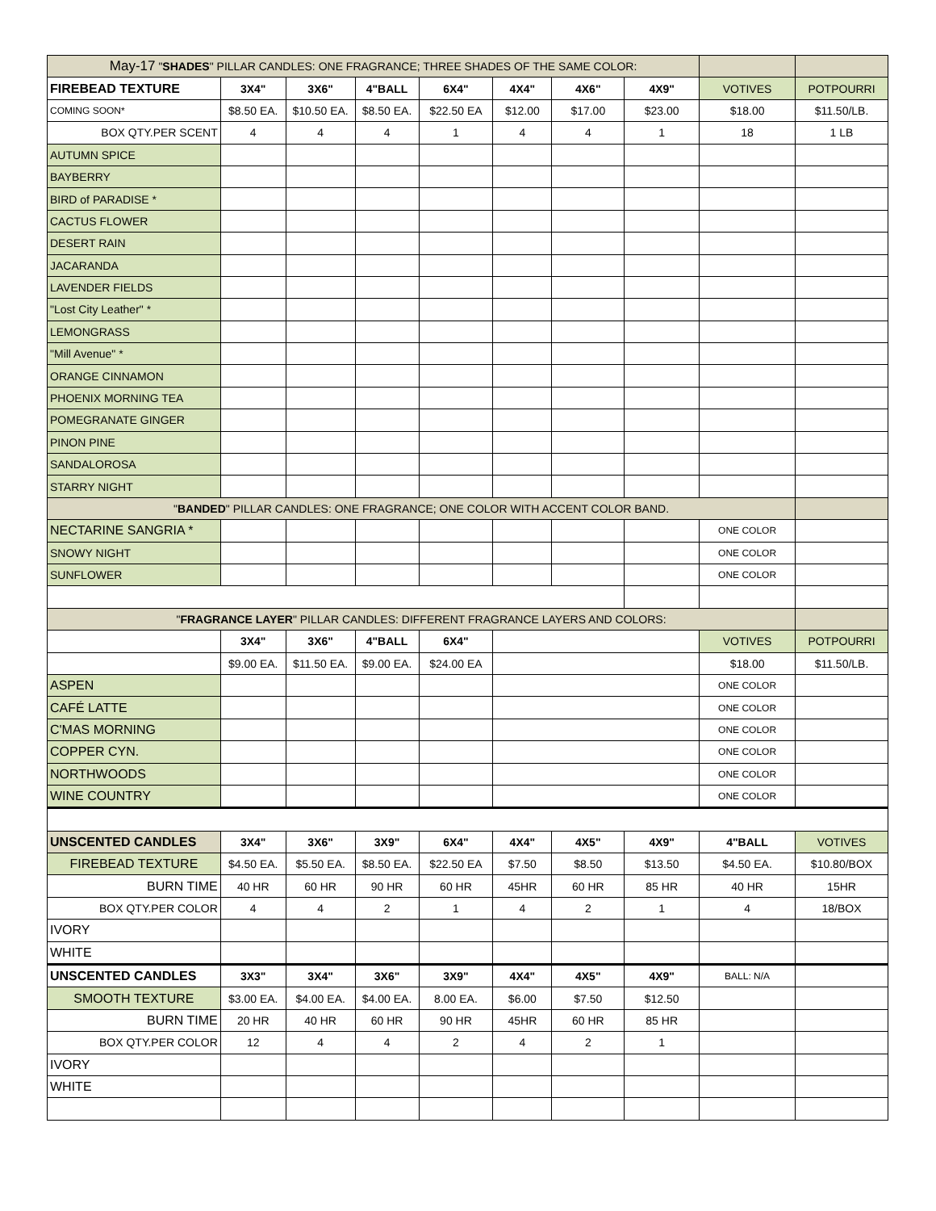| May-17 " SHADES " PILLAR CANDLES: ONE FRAGRANCE; THREE SHADES OF THE SAME COLOR: | | | | | | | | | |
| FIREBEAD TEXTURE | 3X4" | 3X6" | 4"BALL | 6X4" | 4X4" | 4X6" | 4X9" | VOTIVES | POTPOURRI |
| COMING SOON* | $8.50 EA. | $10.50 EA. | $8.50 EA. | $22.50 EA | $12.00 | $17.00 | $23.00 | $18.00 | $11.50/LB. |
| BOX QTY.PER SCENT | 4 | 4 | 4 | 1 | 4 | 4 | 1 | 18 | 1 LB |
| AUTUMN SPICE | | | | | | | | | |
| BAYBERRY | | | | | | | | | |
| BIRD of PARADISE * | | | | | | | | | |
| CACTUS FLOWER | | | | | | | | | |
| DESERT RAIN | | | | | | | | | |
| JACARANDA | | | | | | | | | |
| LAVENDER FIELDS | | | | | | | | | |
| "Lost City Leather" * | | | | | | | | | |
| LEMONGRASS | | | | | | | | | |
| "Mill Avenue" * | | | | | | | | | |
| ORANGE CINNAMON | | | | | | | | | |
| PHOENIX MORNING TEA | | | | | | | | | |
| POMEGRANATE GINGER | | | | | | | | | |
| PINON PINE | | | | | | | | | |
| SANDALOROSA | | | | | | | | | |
| STARRY NIGHT | | | | | | | | | |
| " BANDED " PILLAR CANDLES: ONE FRAGRANCE; ONE COLOR WITH ACCENT COLOR BAND. | | | | | | | | | |
| NECTARINE SANGRIA * | | | | | | | | ONE COLOR | |
| SNOWY NIGHT | | | | | | | | ONE COLOR | |
| SUNFLOWER | | | | | | | | ONE COLOR | |
| " FRAGRANCE LAYER " PILLAR CANDLES: DIFFERENT FRAGRANCE LAYERS AND COLORS: | | | | | | | | | |
| | 3X4" | 3X6" | 4"BALL | 6X4" | | | | VOTIVES | POTPOURRI |
| | $9.00 EA. | $11.50 EA. | $9.00 EA. | $24.00 EA | | | | $18.00 | $11.50/LB. |
| ASPEN | | | | | | | | ONE COLOR | |
| CAFÉ LATTE | | | | | | | | ONE COLOR | |
| C'MAS MORNING | | | | | | | | ONE COLOR | |
| COPPER CYN. | | | | | | | | ONE COLOR | |
| NORTHWOODS | | | | | | | | ONE COLOR | |
| WINE COUNTRY | | | | | | | | ONE COLOR | |
| UNSCENTED CANDLES | 3X4" | 3X6" | 3X9" | 6X4" | 4X4" | 4X5" | 4X9" | 4"BALL | VOTIVES |
| FIREBEAD TEXTURE | $4.50 EA. | $5.50 EA. | $8.50 EA. | $22.50 EA | $7.50 | $8.50 | $13.50 | $4.50 EA. | $10.80/BOX |
| BURN TIME | 40 HR | 60 HR | 90 HR | 60 HR | 45HR | 60 HR | 85 HR | 40 HR | 15HR |
| BOX QTY.PER COLOR | 4 | 4 | 2 | 1 | 4 | 2 | 1 | 4 | 18/BOX |
| IVORY | | | | | | | | | |
| WHITE | | | | | | | | | |
| UNSCENTED CANDLES | 3X3" | 3X4" | 3X6" | 3X9" | 4X4" | 4X5" | 4X9" | BALL: N/A | |
| SMOOTH TEXTURE | $3.00 EA. | $4.00 EA. | $4.00 EA. | 8.00 EA. | $6.00 | $7.50 | $12.50 | | |
| BURN TIME | 20 HR | 40 HR | 60 HR | 90 HR | 45HR | 60 HR | 85 HR | | |
| BOX QTY.PER COLOR | 12 | 4 | 4 | 2 | 4 | 2 | 1 | | |
| IVORY | | | | | | | | | |
| WHITE | | | | | | | | | |